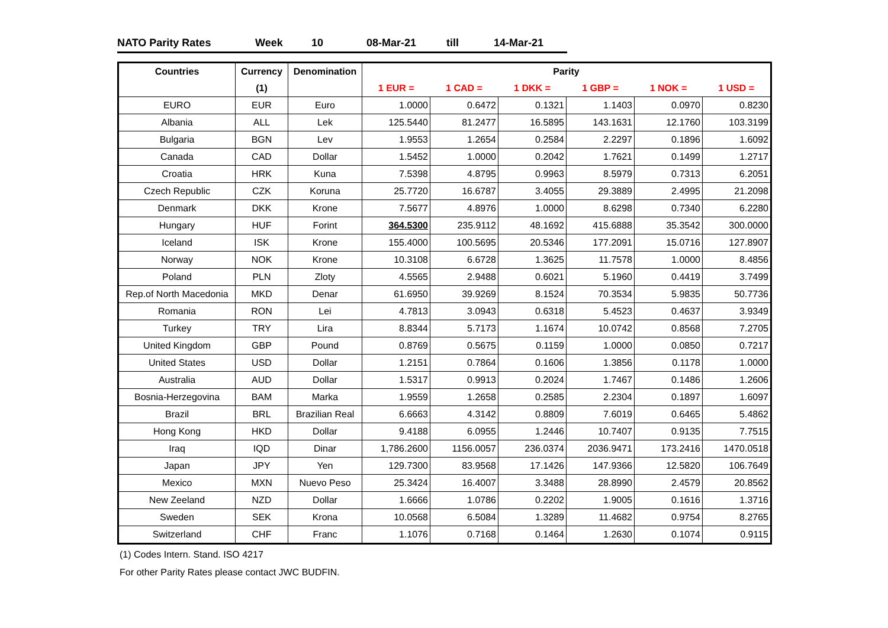NATO Parity Rates Week 10 08-Mar-21 till 14-Mar-21
| Countries | Currency | Denomination | Parity | | | | | |
| --- | --- | --- | --- | --- | --- | --- | --- | --- |
| | (1) | | 1 EUR = | 1 CAD = | 1 DKK = | 1 GBP = | 1 NOK = | 1 USD = |
| EURO | EUR | Euro | 1.0000 | 0.6472 | 0.1321 | 1.1403 | 0.0970 | 0.8230 |
| Albania | ALL | Lek | 125.5440 | 81.2477 | 16.5895 | 143.1631 | 12.1760 | 103.3199 |
| Bulgaria | BGN | Lev | 1.9553 | 1.2654 | 0.2584 | 2.2297 | 0.1896 | 1.6092 |
| Canada | CAD | Dollar | 1.5452 | 1.0000 | 0.2042 | 1.7621 | 0.1499 | 1.2717 |
| Croatia | HRK | Kuna | 7.5398 | 4.8795 | 0.9963 | 8.5979 | 0.7313 | 6.2051 |
| Czech Republic | CZK | Koruna | 25.7720 | 16.6787 | 3.4055 | 29.3889 | 2.4995 | 21.2098 |
| Denmark | DKK | Krone | 7.5677 | 4.8976 | 1.0000 | 8.6298 | 0.7340 | 6.2280 |
| Hungary | HUF | Forint | 364.5300 | 235.9112 | 48.1692 | 415.6888 | 35.3542 | 300.0000 |
| Iceland | ISK | Krone | 155.4000 | 100.5695 | 20.5346 | 177.2091 | 15.0716 | 127.8907 |
| Norway | NOK | Krone | 10.3108 | 6.6728 | 1.3625 | 11.7578 | 1.0000 | 8.4856 |
| Poland | PLN | Zloty | 4.5565 | 2.9488 | 0.6021 | 5.1960 | 0.4419 | 3.7499 |
| Rep.of North Macedonia | MKD | Denar | 61.6950 | 39.9269 | 8.1524 | 70.3534 | 5.9835 | 50.7736 |
| Romania | RON | Lei | 4.7813 | 3.0943 | 0.6318 | 5.4523 | 0.4637 | 3.9349 |
| Turkey | TRY | Lira | 8.8344 | 5.7173 | 1.1674 | 10.0742 | 0.8568 | 7.2705 |
| United Kingdom | GBP | Pound | 0.8769 | 0.5675 | 0.1159 | 1.0000 | 0.0850 | 0.7217 |
| United States | USD | Dollar | 1.2151 | 0.7864 | 0.1606 | 1.3856 | 0.1178 | 1.0000 |
| Australia | AUD | Dollar | 1.5317 | 0.9913 | 0.2024 | 1.7467 | 0.1486 | 1.2606 |
| Bosnia-Herzegovina | BAM | Marka | 1.9559 | 1.2658 | 0.2585 | 2.2304 | 0.1897 | 1.6097 |
| Brazil | BRL | Brazilian Real | 6.6663 | 4.3142 | 0.8809 | 7.6019 | 0.6465 | 5.4862 |
| Hong Kong | HKD | Dollar | 9.4188 | 6.0955 | 1.2446 | 10.7407 | 0.9135 | 7.7515 |
| Iraq | IQD | Dinar | 1,786.2600 | 1156.0057 | 236.0374 | 2036.9471 | 173.2416 | 1470.0518 |
| Japan | JPY | Yen | 129.7300 | 83.9568 | 17.1426 | 147.9366 | 12.5820 | 106.7649 |
| Mexico | MXN | Nuevo Peso | 25.3424 | 16.4007 | 3.3488 | 28.8990 | 2.4579 | 20.8562 |
| New Zeeland | NZD | Dollar | 1.6666 | 1.0786 | 0.2202 | 1.9005 | 0.1616 | 1.3716 |
| Sweden | SEK | Krona | 10.0568 | 6.5084 | 1.3289 | 11.4682 | 0.9754 | 8.2765 |
| Switzerland | CHF | Franc | 1.1076 | 0.7168 | 0.1464 | 1.2630 | 0.1074 | 0.9115 |
(1) Codes Intern. Stand. ISO 4217
For other Parity Rates please contact JWC BUDFIN.